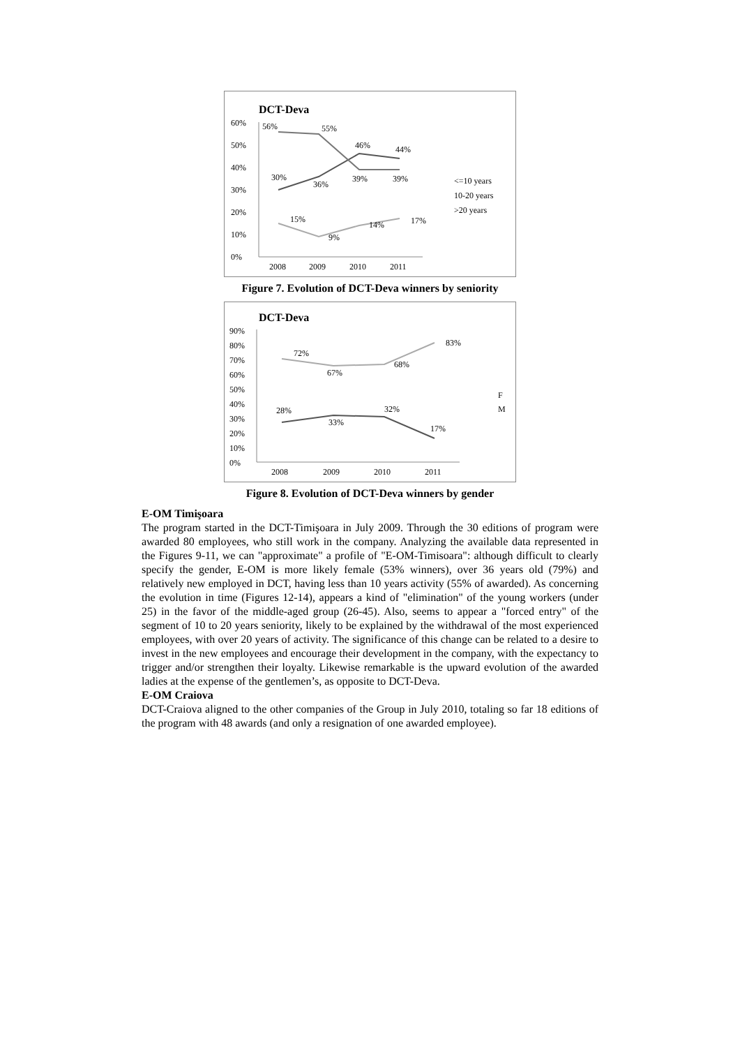DCT-Deva
60%
50%
40%
30%
20%
10%
0%
2008
2009
2010
2011
56%
55%
46%
44%
30%
36%
39%
39%
15%
9%
14%
17%
<=10 years
10-20 years
>20 years
Figure 7. Evolution of DCT-Deva winners by seniority
DCT-Deva
90%
80%
70%
60%
50%
40%
30%
20%
10%
0%
2008
2009
2010
2011
72%
67%
68%
83%
28%
33%
32%
17%
F
M
Figure 8. Evolution of DCT-Deva winners by gender
E-OM Timişoara
The program started in the DCT-Timişoara in July 2009. Through the 30 editions of program were awarded 80 employees, who still work in the company. Analyzing the available data represented in the Figures 9-11, we can "approximate" a profile of "E-OM-Timisoara": although difficult to clearly specify the gender, E-OM is more likely female (53% winners), over 36 years old (79%) and relatively new employed in DCT, having less than 10 years activity (55% of awarded). As concerning the evolution in time (Figures 12-14), appears a kind of "elimination" of the young workers (under 25) in the favor of the middle-aged group (26-45). Also, seems to appear a "forced entry" of the segment of 10 to 20 years seniority, likely to be explained by the withdrawal of the most experienced employees, with over 20 years of activity. The significance of this change can be related to a desire to invest in the new employees and encourage their development in the company, with the expectancy to trigger and/or strengthen their loyalty. Likewise remarkable is the upward evolution of the awarded ladies at the expense of the gentlemen’s, as opposite to DCT-Deva.
E-OM Craiova
DCT-Craiova aligned to the other companies of the Group in July 2010, totaling so far 18 editions of the program with 48 awards (and only a resignation of one awarded employee).